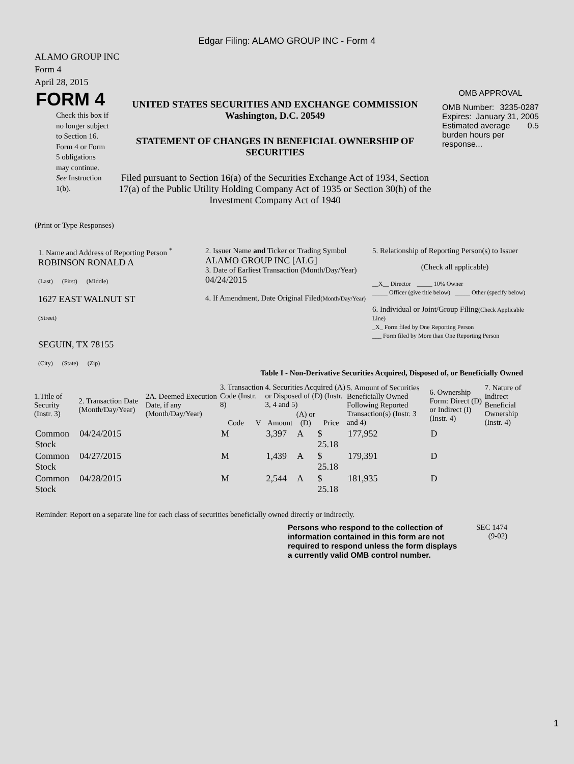Edgar Filing: ALAMO GROUP INC - Form 4
ALAMO GROUP INC
Form 4
April 28, 2015
FORM 4
Check this box if no longer subject to Section 16. Form 4 or Form 5 obligations may continue. See Instruction 1(b).
UNITED STATES SECURITIES AND EXCHANGE COMMISSION
Washington, D.C. 20549
STATEMENT OF CHANGES IN BENEFICIAL OWNERSHIP OF SECURITIES
Filed pursuant to Section 16(a) of the Securities Exchange Act of 1934, Section 17(a) of the Public Utility Holding Company Act of 1935 or Section 30(h) of the Investment Company Act of 1940
OMB APPROVAL
OMB Number: 3235-0287
Expires: January 31, 2005
Estimated average burden hours per response... 0.5
(Print or Type Responses)
| 1. Name and Address of Reporting Person <sup>*</sup> ROBINSON RONALD A (Last) (First) (Middle) 1627 EAST WALNUT ST (Street) SEGUIN, TX 78155 (City) (State) (Zip) | 2. Issuer Name and Ticker or Trading Symbol ALAMO GROUP INC [ALG] 3. Date of Earliest Transaction (Month/Day/Year) 04/24/2015 4. If Amendment, Date Original Filed (Month/Day/Year) | 5. Relationship of Reporting Person(s) to Issuer (Check all applicable) __X__ Director _____ 10% Owner _____ Officer (give title below) _____ Other (specify below) 6. Individual or Joint/Group Filing (Check Applicable Line) _X_ Form filed by One Reporting Person ___ Form filed by More than One Reporting Person |
Table I - Non-Derivative Securities Acquired, Disposed of, or Beneficially Owned
| 1.Title of Security (Instr. 3) | 2. Transaction Date (Month/Day/Year) | 2A. Deemed Execution Date, if any (Month/Day/Year) | 3. Transaction Code (Instr. 8) | | 4. Securities Acquired (A) or Disposed of (D) (Instr. 3, 4 and 5) | | | 5. Amount of Securities Beneficially Owned Following Reported Transaction(s) (Instr. 3 and 4) | 6. Ownership Form: Direct (D) or Indirect (I) (Instr. 4) | 7. Nature of Indirect Beneficial Ownership (Instr. 4) |
| --- | --- | --- | --- | --- | --- | --- | --- | --- | --- | --- |
| | | | Code | V | Amount | (A) or (D) | Price | | | |
| Common Stock | 04/24/2015 | | M | | 3,397 | A | $ 25.18 | 177,952 | D | |
| Common Stock | 04/27/2015 | | M | | 1,439 | A | $ 25.18 | 179,391 | D | |
| Common Stock | 04/28/2015 | | M | | 2,544 | A | $ 25.18 | 181,935 | D | |
Reminder: Report on a separate line for each class of securities beneficially owned directly or indirectly.
Persons who respond to the collection of information contained in this form are not required to respond unless the form displays a currently valid OMB control number.
SEC 1474
(9-02)
1